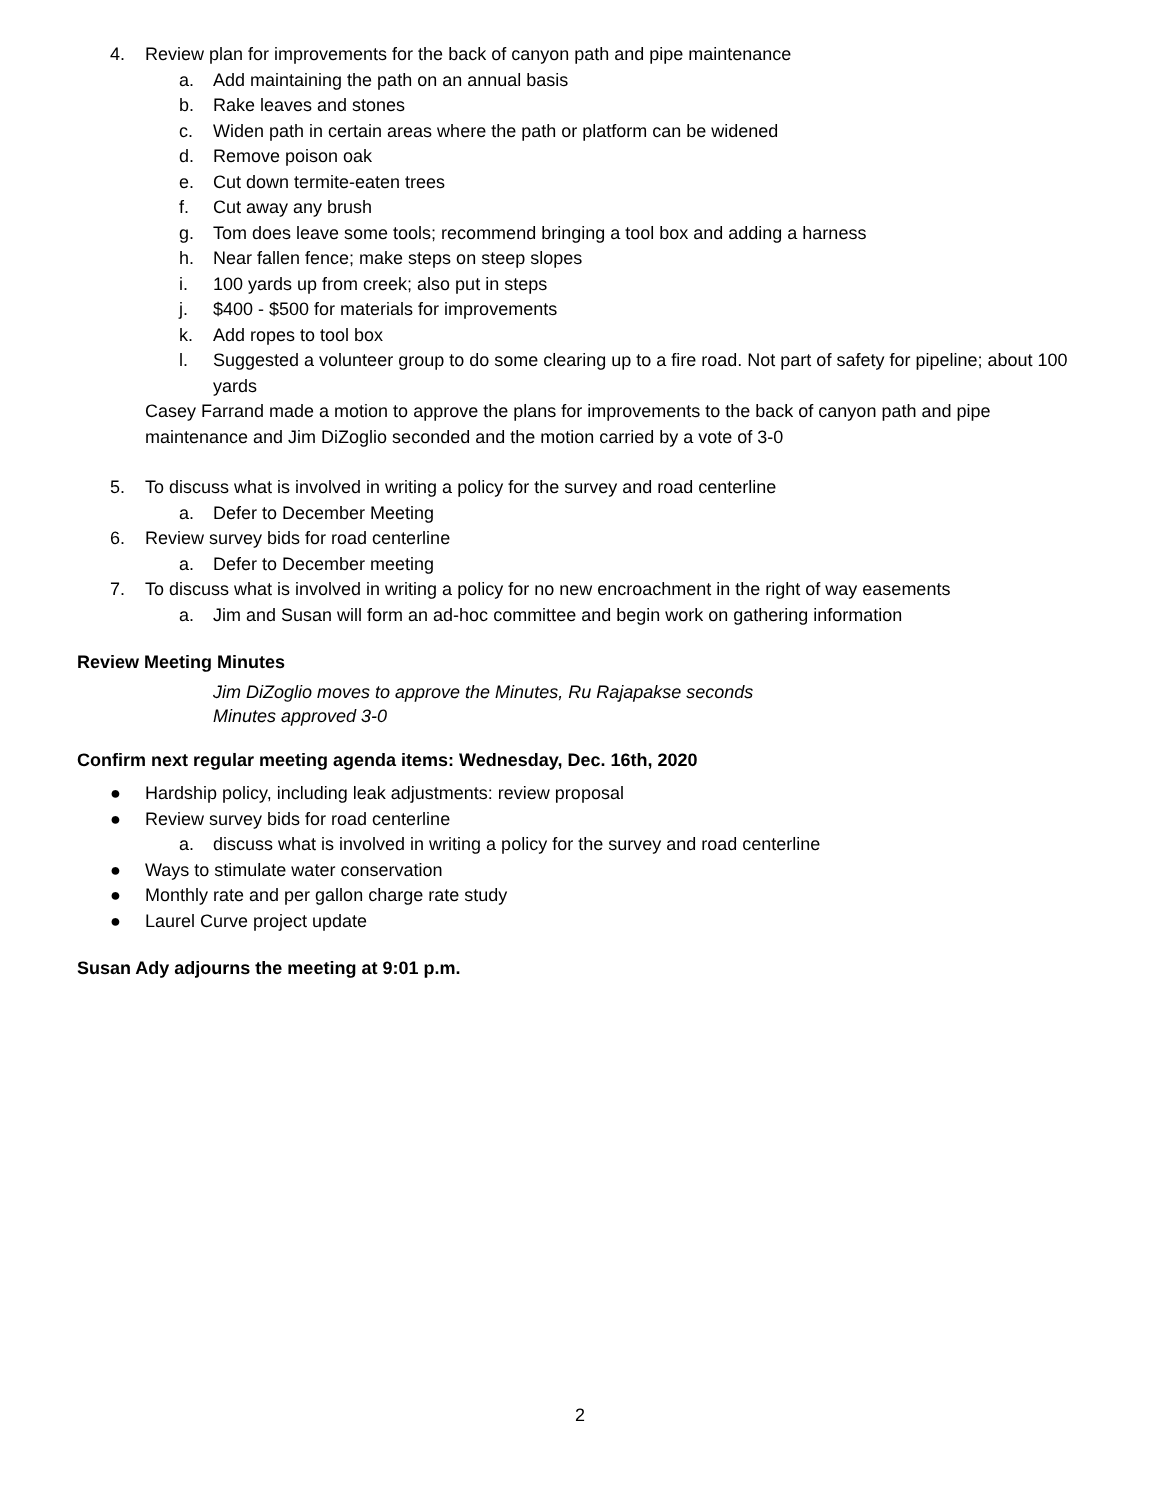4. Review plan for improvements for the back of canyon path and pipe maintenance
a. Add maintaining the path on an annual basis
b. Rake leaves and stones
c. Widen path in certain areas where the path or platform can be widened
d. Remove poison oak
e. Cut down termite-eaten trees
f. Cut away any brush
g. Tom does leave some tools; recommend bringing a tool box and adding a harness
h. Near fallen fence; make steps on steep slopes
i. 100 yards up from creek; also put in steps
j. $400 - $500 for materials for improvements
k. Add ropes to tool box
l. Suggested a volunteer group to do some clearing up to a fire road. Not part of safety for pipeline; about 100 yards
Casey Farrand made a motion to approve the plans for improvements to the back of canyon path and pipe maintenance and Jim DiZoglio seconded and the motion carried by a vote of 3-0
5. To discuss what is involved in writing a policy for the survey and road centerline
a. Defer to December Meeting
6. Review survey bids for road centerline
a. Defer to December meeting
7. To discuss what is involved in writing a policy for no new encroachment in the right of way easements
a. Jim and Susan will form an ad-hoc committee and begin work on gathering information
Review Meeting Minutes
Jim DiZoglio moves to approve the Minutes, Ru Rajapakse seconds
Minutes approved 3-0
Confirm next regular meeting agenda items: Wednesday, Dec. 16th, 2020
● Hardship policy, including leak adjustments: review proposal
● Review survey bids for road centerline
a. discuss what is involved in writing a policy for the survey and road centerline
● Ways to stimulate water conservation
● Monthly rate and per gallon charge rate study
● Laurel Curve project update
Susan Ady adjourns the meeting at 9:01 p.m.
2